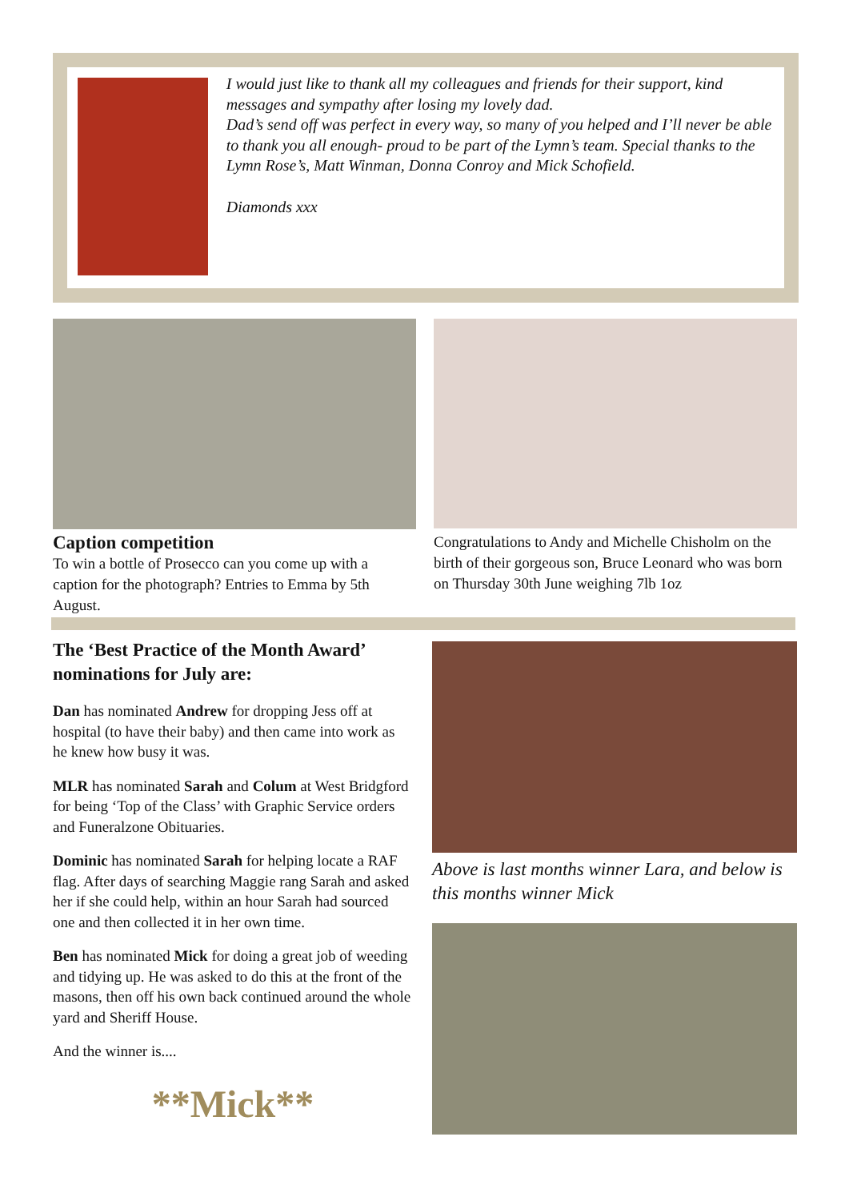I would just like to thank all my colleagues and friends for their support, kind messages and sympathy after losing my lovely dad.
Dad’s send off was perfect in every way, so many of you helped and I’ll never be able to thank you all enough- proud to be part of the Lymn’s team. Special thanks to the Lymn Rose’s, Matt Winman, Donna Conroy and Mick Schofield.
Diamonds xxx
Caption competition
To win a bottle of Prosecco can you come up with a caption for the photograph? Entries to Emma by 5th August.
Congratulations to Andy and Michelle Chisholm on the birth of their gorgeous son, Bruce Leonard who was born on Thursday 30th June weighing 7lb 1oz
The ‘Best Practice of the Month Award’ nominations for July are:
Dan has nominated Andrew for dropping Jess off at hospital (to have their baby) and then came into work as he knew how busy it was.
MLR has nominated Sarah and Colum at West Bridgford for being ‘Top of the Class’ with Graphic Service orders and Funeralzone Obituaries.
Dominic has nominated Sarah for helping locate a RAF flag. After days of searching Maggie rang Sarah and asked her if she could help, within an hour Sarah had sourced one and then collected it in her own time.
Ben has nominated Mick for doing a great job of weeding and tidying up. He was asked to do this at the front of the masons, then off his own back continued around the whole yard and Sheriff House.
And the winner is....
**Mick**
Above is last months winner Lara, and below is this months winner Mick